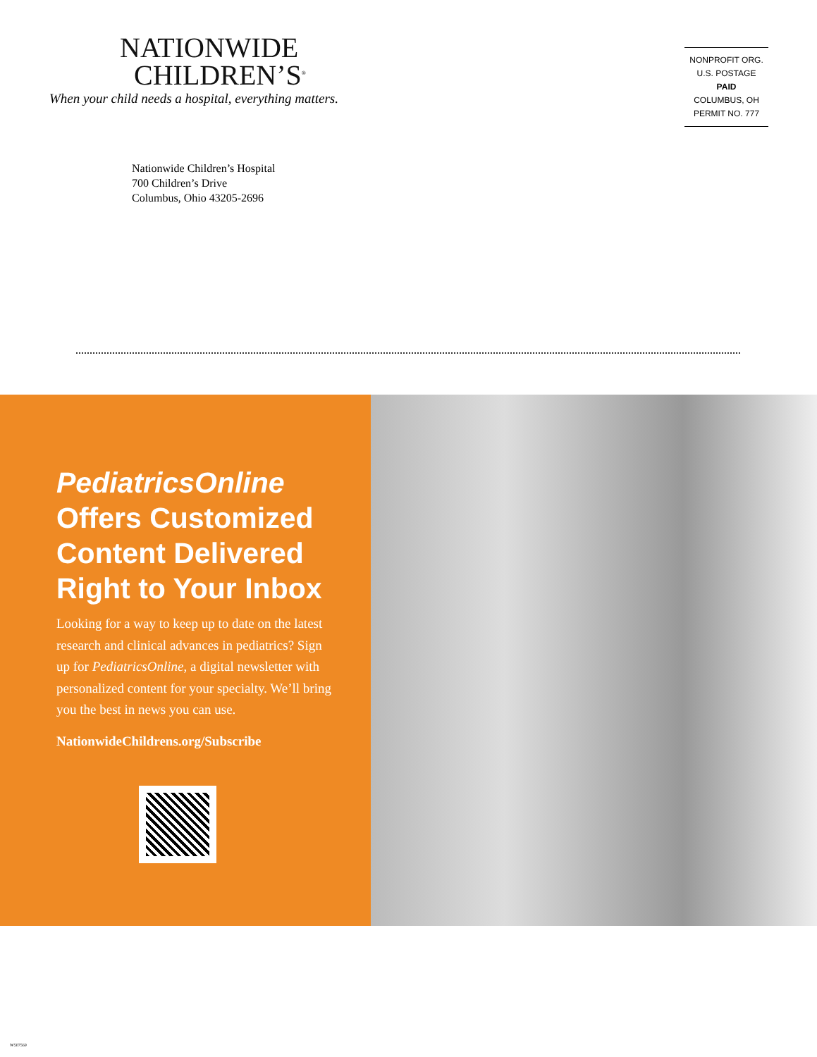NATIONWIDE
CHILDREN’S<sup>®</sup>
When your child needs a hospital, everything matters.
NONPROFIT ORG.
U.S. POSTAGE
PAID
COLUMBUS, OH
PERMIT NO. 777
Nationwide Children’s Hospital
700 Children’s Drive
Columbus, Ohio 43205-2696
PediatricsOnline
Offers Customized
Content Delivered
Right to Your Inbox
Looking for a way to keep up to date on the latest research and clinical advances in pediatrics? Sign up for PediatricsOnline, a digital newsletter with personalized content for your specialty. We’ll bring you the best in news you can use.
NationwideChildrens.org/Subscribe
W507569